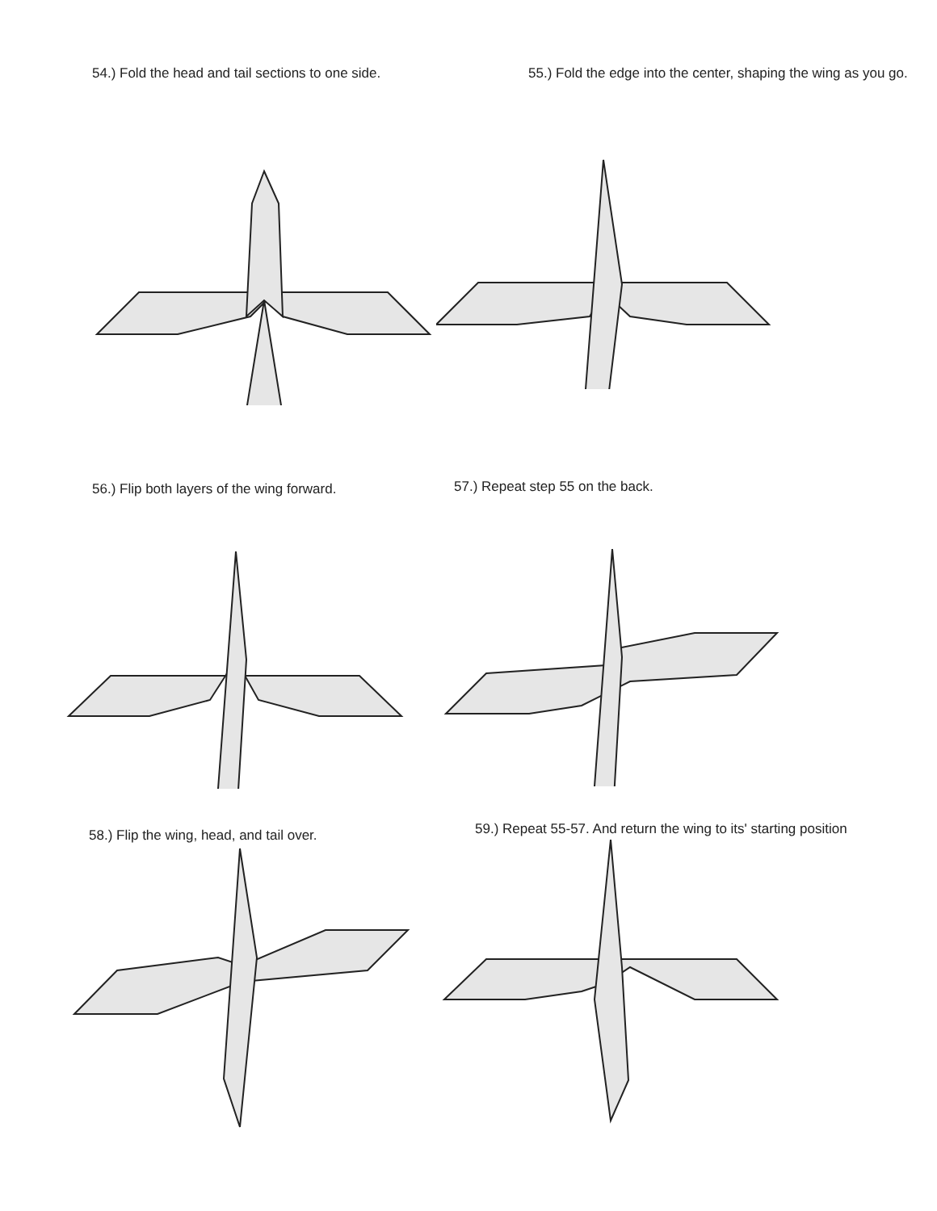54.) Fold the head and tail sections to one side.
55.) Fold the edge into the center, shaping the wing as you go.
56.) Flip both layers of the wing forward.
57.) Repeat step 55 on the back.
58.) Flip the wing, head, and tail over.
59.) Repeat 55-57. And return the wing to its' starting position